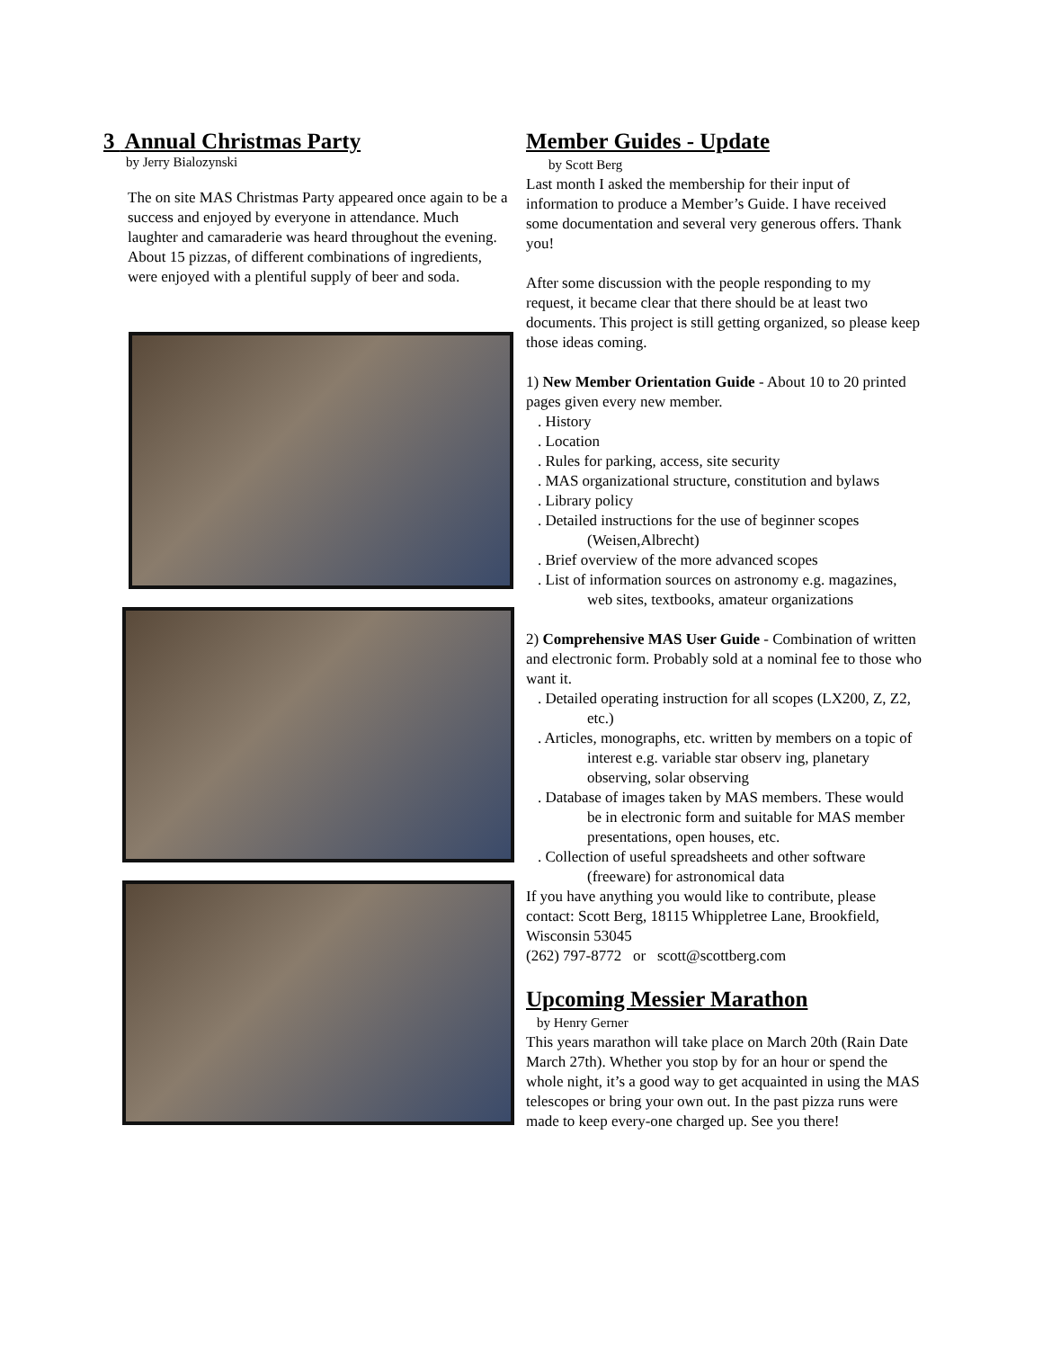3 Annual Christmas Party
by Jerry Bialozynski
The on site MAS Christmas Party appeared once again to be a success and enjoyed by everyone in attendance. Much laughter and camaraderie was heard throughout the evening. About 15 pizzas, of different combinations of ingredients, were enjoyed with a plentiful supply of beer and soda.
Member Guides - Update
by Scott Berg
Last month I asked the membership for their input of information to produce a Member’s Guide. I have received some documentation and several very generous offers. Thank you!
After some discussion with the people responding to my request, it became clear that there should be at least two documents. This project is still getting organized, so please keep those ideas coming.
1) New Member Orientation Guide - About 10 to 20 printed pages given every new member.
. History
. Location
. Rules for parking, access, site security
. MAS organizational structure, constitution and bylaws
. Library policy
. Detailed instructions for the use of beginner scopes (Weisen,Albrecht)
. Brief overview of the more advanced scopes
. List of information sources on astronomy e.g. magazines, web sites, textbooks, amateur organizations
2) Comprehensive MAS User Guide - Combination of written and electronic form. Probably sold at a nominal fee to those who want it.
. Detailed operating instruction for all scopes (LX200, Z, Z2, etc.)
. Articles, monographs, etc. written by members on a topic of interest e.g. variable star observ ing, planetary observing, solar observing
. Database of images taken by MAS members. These would be in electronic form and suitable for MAS member presentations, open houses, etc.
. Collection of useful spreadsheets and other software (freeware) for astronomical data
If you have anything you would like to contribute, please contact: Scott Berg, 18115 Whippletree Lane, Brookfield, Wisconsin 53045
(262) 797-8772 or scott@scottberg.com
Upcoming Messier Marathon
by Henry Gerner
This years marathon will take place on March 20th (Rain Date March 27th). Whether you stop by for an hour or spend the whole night, it’s a good way to get acquainted in using the MAS telescopes or bring your own out. In the past pizza runs were made to keep every-one charged up. See you there!